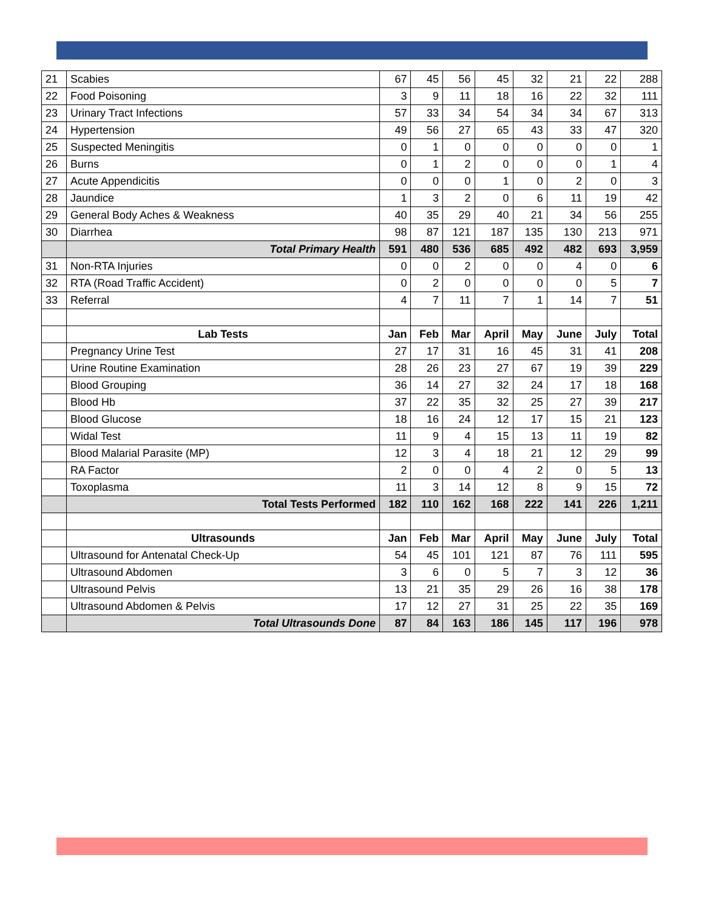| 21 | Scabies | 67 | 45 | 56 | 45 | 32 | 21 | 22 | 288 |
| 22 | Food Poisoning | 3 | 9 | 11 | 18 | 16 | 22 | 32 | 111 |
| 23 | Urinary Tract Infections | 57 | 33 | 34 | 54 | 34 | 34 | 67 | 313 |
| 24 | Hypertension | 49 | 56 | 27 | 65 | 43 | 33 | 47 | 320 |
| 25 | Suspected Meningitis | 0 | 1 | 0 | 0 | 0 | 0 | 0 | 1 |
| 26 | Burns | 0 | 1 | 2 | 0 | 0 | 0 | 1 | 4 |
| 27 | Acute Appendicitis | 0 | 0 | 0 | 1 | 0 | 2 | 0 | 3 |
| 28 | Jaundice | 1 | 3 | 2 | 0 | 6 | 11 | 19 | 42 |
| 29 | General Body Aches & Weakness | 40 | 35 | 29 | 40 | 21 | 34 | 56 | 255 |
| 30 | Diarrhea | 98 | 87 | 121 | 187 | 135 | 130 | 213 | 971 |
| | Total Primary Health | 591 | 480 | 536 | 685 | 492 | 482 | 693 | 3,959 |
| 31 | Non-RTA Injuries | 0 | 0 | 2 | 0 | 0 | 4 | 0 | 6 |
| 32 | RTA (Road Traffic Accident) | 0 | 2 | 0 | 0 | 0 | 0 | 5 | 7 |
| 33 | Referral | 4 | 7 | 11 | 7 | 1 | 14 | 7 | 51 |
| | Lab Tests | Jan | Feb | Mar | April | May | June | July | Total |
| | Pregnancy Urine Test | 27 | 17 | 31 | 16 | 45 | 31 | 41 | 208 |
| | Urine Routine Examination | 28 | 26 | 23 | 27 | 67 | 19 | 39 | 229 |
| | Blood Grouping | 36 | 14 | 27 | 32 | 24 | 17 | 18 | 168 |
| | Blood Hb | 37 | 22 | 35 | 32 | 25 | 27 | 39 | 217 |
| | Blood Glucose | 18 | 16 | 24 | 12 | 17 | 15 | 21 | 123 |
| | Widal Test | 11 | 9 | 4 | 15 | 13 | 11 | 19 | 82 |
| | Blood Malarial Parasite (MP) | 12 | 3 | 4 | 18 | 21 | 12 | 29 | 99 |
| | RA Factor | 2 | 0 | 0 | 4 | 2 | 0 | 5 | 13 |
| | Toxoplasma | 11 | 3 | 14 | 12 | 8 | 9 | 15 | 72 |
| | Total Tests Performed | 182 | 110 | 162 | 168 | 222 | 141 | 226 | 1,211 |
| | Ultrasounds | Jan | Feb | Mar | April | May | June | July | Total |
| | Ultrasound for Antenatal Check-Up | 54 | 45 | 101 | 121 | 87 | 76 | 111 | 595 |
| | Ultrasound Abdomen | 3 | 6 | 0 | 5 | 7 | 3 | 12 | 36 |
| | Ultrasound Pelvis | 13 | 21 | 35 | 29 | 26 | 16 | 38 | 178 |
| | Ultrasound Abdomen & Pelvis | 17 | 12 | 27 | 31 | 25 | 22 | 35 | 169 |
| | Total Ultrasounds Done | 87 | 84 | 163 | 186 | 145 | 117 | 196 | 978 |